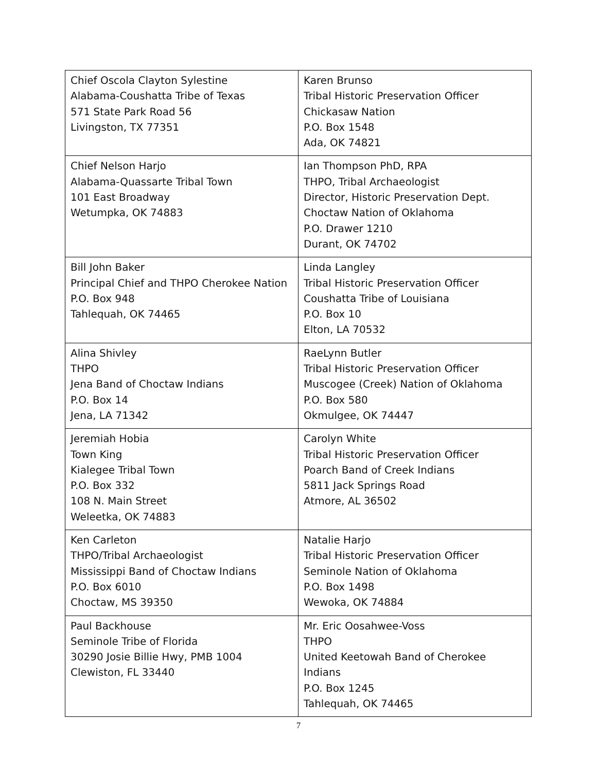| Chief Oscola Clayton Sylestine Alabama-Coushatta Tribe of Texas 571 State Park Road 56 Livingston, TX 77351 | Karen Brunso Tribal Historic Preservation Officer Chickasaw Nation P.O. Box 1548 Ada, OK 74821 |
| Chief Nelson Harjo Alabama-Quassarte Tribal Town 101 East Broadway Wetumpka, OK 74883 | Ian Thompson PhD, RPA THPO, Tribal Archaeologist Director, Historic Preservation Dept. Choctaw Nation of Oklahoma P.O. Drawer 1210 Durant, OK 74702 |
| Bill John Baker Principal Chief and THPO Cherokee Nation P.O. Box 948 Tahlequah, OK 74465 | Linda Langley Tribal Historic Preservation Officer Coushatta Tribe of Louisiana P.O. Box 10 Elton, LA 70532 |
| Alina Shivley THPO Jena Band of Choctaw Indians P.O. Box 14 Jena, LA 71342 | RaeLynn Butler Tribal Historic Preservation Officer Muscogee (Creek) Nation of Oklahoma P.O. Box 580 Okmulgee, OK 74447 |
| Jeremiah Hobia Town King Kialegee Tribal Town P.O. Box 332 108 N. Main Street Weleetka, OK 74883 | Carolyn White Tribal Historic Preservation Officer Poarch Band of Creek Indians 5811 Jack Springs Road Atmore, AL 36502 |
| Ken Carleton THPO/Tribal Archaeologist Mississippi Band of Choctaw Indians P.O. Box 6010 Choctaw, MS 39350 | Natalie Harjo Tribal Historic Preservation Officer Seminole Nation of Oklahoma P.O. Box 1498 Wewoka, OK 74884 |
| Paul Backhouse Seminole Tribe of Florida 30290 Josie Billie Hwy, PMB 1004 Clewiston, FL 33440 | Mr. Eric Oosahwee-Voss THPO United Keetowah Band of Cherokee Indians P.O. Box 1245 Tahlequah, OK 74465 |
7